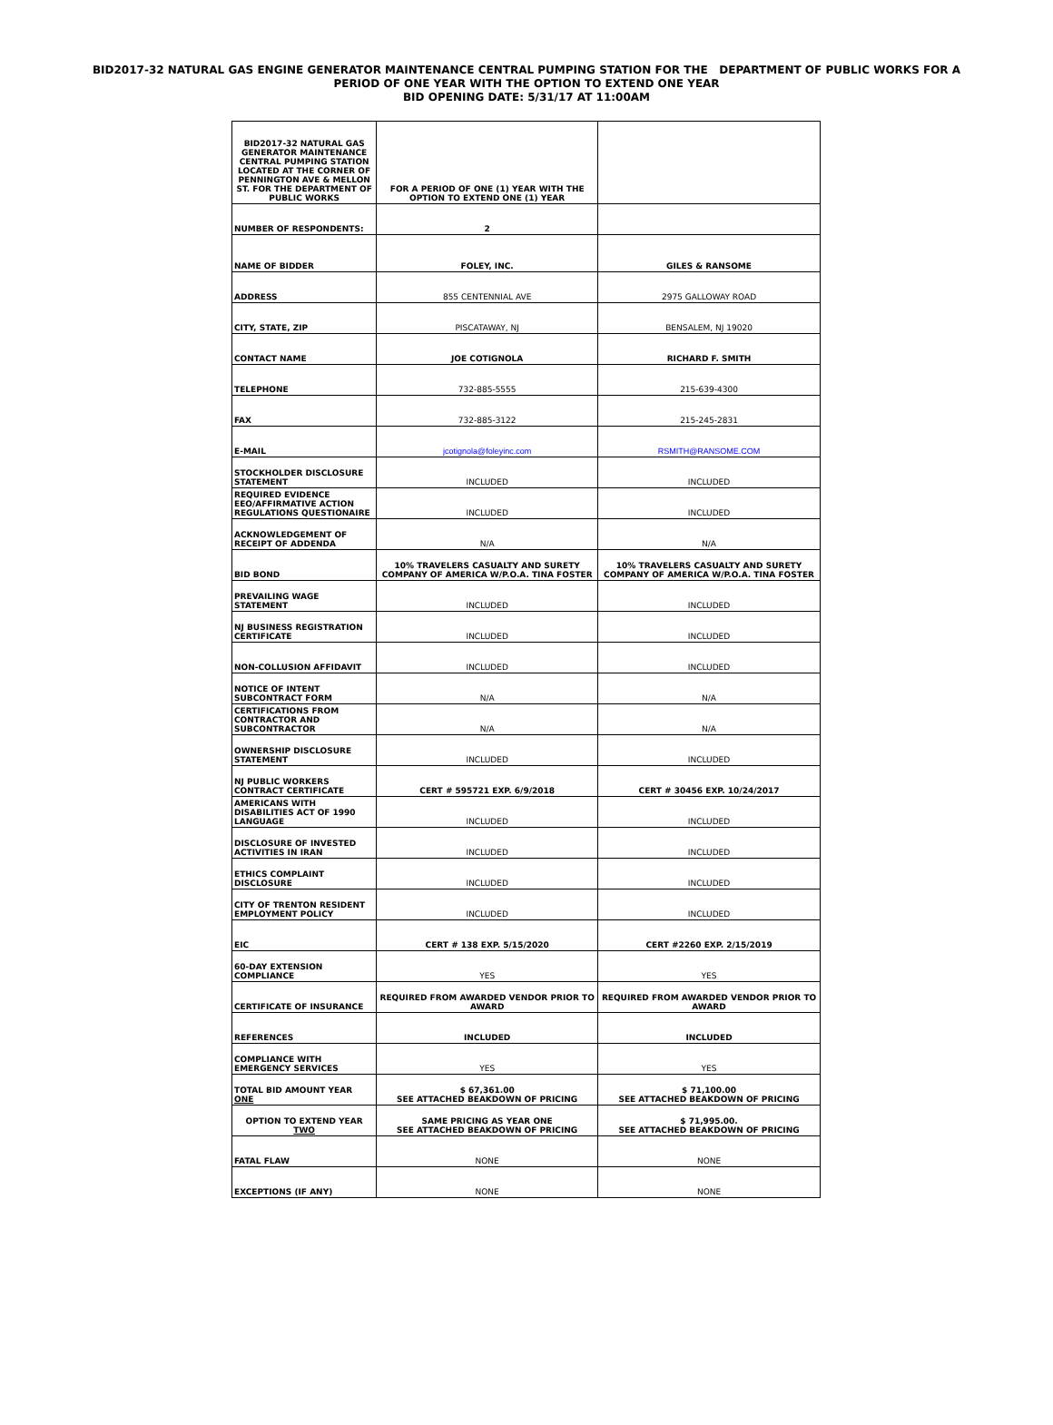BID2017-32 NATURAL GAS ENGINE GENERATOR MAINTENANCE CENTRAL PUMPING STATION FOR THE DEPARTMENT OF PUBLIC WORKS FOR A
PERIOD OF ONE YEAR WITH THE OPTION TO EXTEND ONE YEAR
BID OPENING DATE: 5/31/17 AT 11:00AM
| BID2017-32 NATURAL GAS GENERATOR MAINTENANCE CENTRAL PUMPING STATION LOCATED AT THE CORNER OF PENNINGTON AVE & MELLON ST. FOR THE DEPARTMENT OF PUBLIC WORKS | FOR A PERIOD OF ONE (1) YEAR WITH THE OPTION TO EXTEND ONE (1) YEAR | |
| NUMBER OF RESPONDENTS: | 2 | |
| NAME OF BIDDER | FOLEY, INC. | GILES & RANSOME |
| ADDRESS | 855 CENTENNIAL AVE | 2975 GALLOWAY ROAD |
| CITY, STATE, ZIP | PISCATAWAY, NJ | BENSALEM, NJ 19020 |
| CONTACT NAME | JOE COTIGNOLA | RICHARD F. SMITH |
| TELEPHONE | 732-885-5555 | 215-639-4300 |
| FAX | 732-885-3122 | 215-245-2831 |
| E-MAIL | jcotignola@foleyinc.com | RSMITH@RANSOME.COM |
| STOCKHOLDER DISCLOSURE STATEMENT | INCLUDED | INCLUDED |
| REQUIRED EVIDENCE EEO/AFFIRMATIVE ACTION REGULATIONS QUESTIONAIRE | INCLUDED | INCLUDED |
| ACKNOWLEDGEMENT OF RECEIPT OF ADDENDA | N/A | N/A |
| BID BOND | 10% TRAVELERS CASUALTY AND SURETY COMPANY OF AMERICA W/P.O.A. TINA FOSTER | 10% TRAVELERS CASUALTY AND SURETY COMPANY OF AMERICA W/P.O.A. TINA FOSTER |
| PREVAILING WAGE STATEMENT | INCLUDED | INCLUDED |
| NJ BUSINESS REGISTRATION CERTIFICATE | INCLUDED | INCLUDED |
| NON-COLLUSION AFFIDAVIT | INCLUDED | INCLUDED |
| NOTICE OF INTENT SUBCONTRACT FORM | N/A | N/A |
| CERTIFICATIONS FROM CONTRACTOR AND SUBCONTRACTOR | N/A | N/A |
| OWNERSHIP DISCLOSURE STATEMENT | INCLUDED | INCLUDED |
| NJ PUBLIC WORKERS CONTRACT CERTIFICATE | CERT # 595721 EXP. 6/9/2018 | CERT # 30456 EXP. 10/24/2017 |
| AMERICANS WITH DISABILITIES ACT OF 1990 LANGUAGE | INCLUDED | INCLUDED |
| DISCLOSURE OF INVESTED ACTIVITIES IN IRAN | INCLUDED | INCLUDED |
| ETHICS COMPLAINT DISCLOSURE | INCLUDED | INCLUDED |
| CITY OF TRENTON RESIDENT EMPLOYMENT POLICY | INCLUDED | INCLUDED |
| EIC | CERT # 138 EXP. 5/15/2020 | CERT #2260 EXP. 2/15/2019 |
| 60-DAY EXTENSION COMPLIANCE | YES | YES |
| CERTIFICATE OF INSURANCE | REQUIRED FROM AWARDED VENDOR PRIOR TO AWARD | REQUIRED FROM AWARDED VENDOR PRIOR TO AWARD |
| REFERENCES | INCLUDED | INCLUDED |
| COMPLIANCE WITH EMERGENCY SERVICES | YES | YES |
| TOTAL BID AMOUNT YEAR ONE | $ 67,361.00 SEE ATTACHED BEAKDOWN OF PRICING | $ 71,100.00 SEE ATTACHED BEAKDOWN OF PRICING |
| OPTION TO EXTEND YEAR TWO | SAME PRICING AS YEAR ONE SEE ATTACHED BEAKDOWN OF PRICING | $ 71,995.00. SEE ATTACHED BEAKDOWN OF PRICING |
| FATAL FLAW | NONE | NONE |
| EXCEPTIONS (IF ANY) | NONE | NONE |